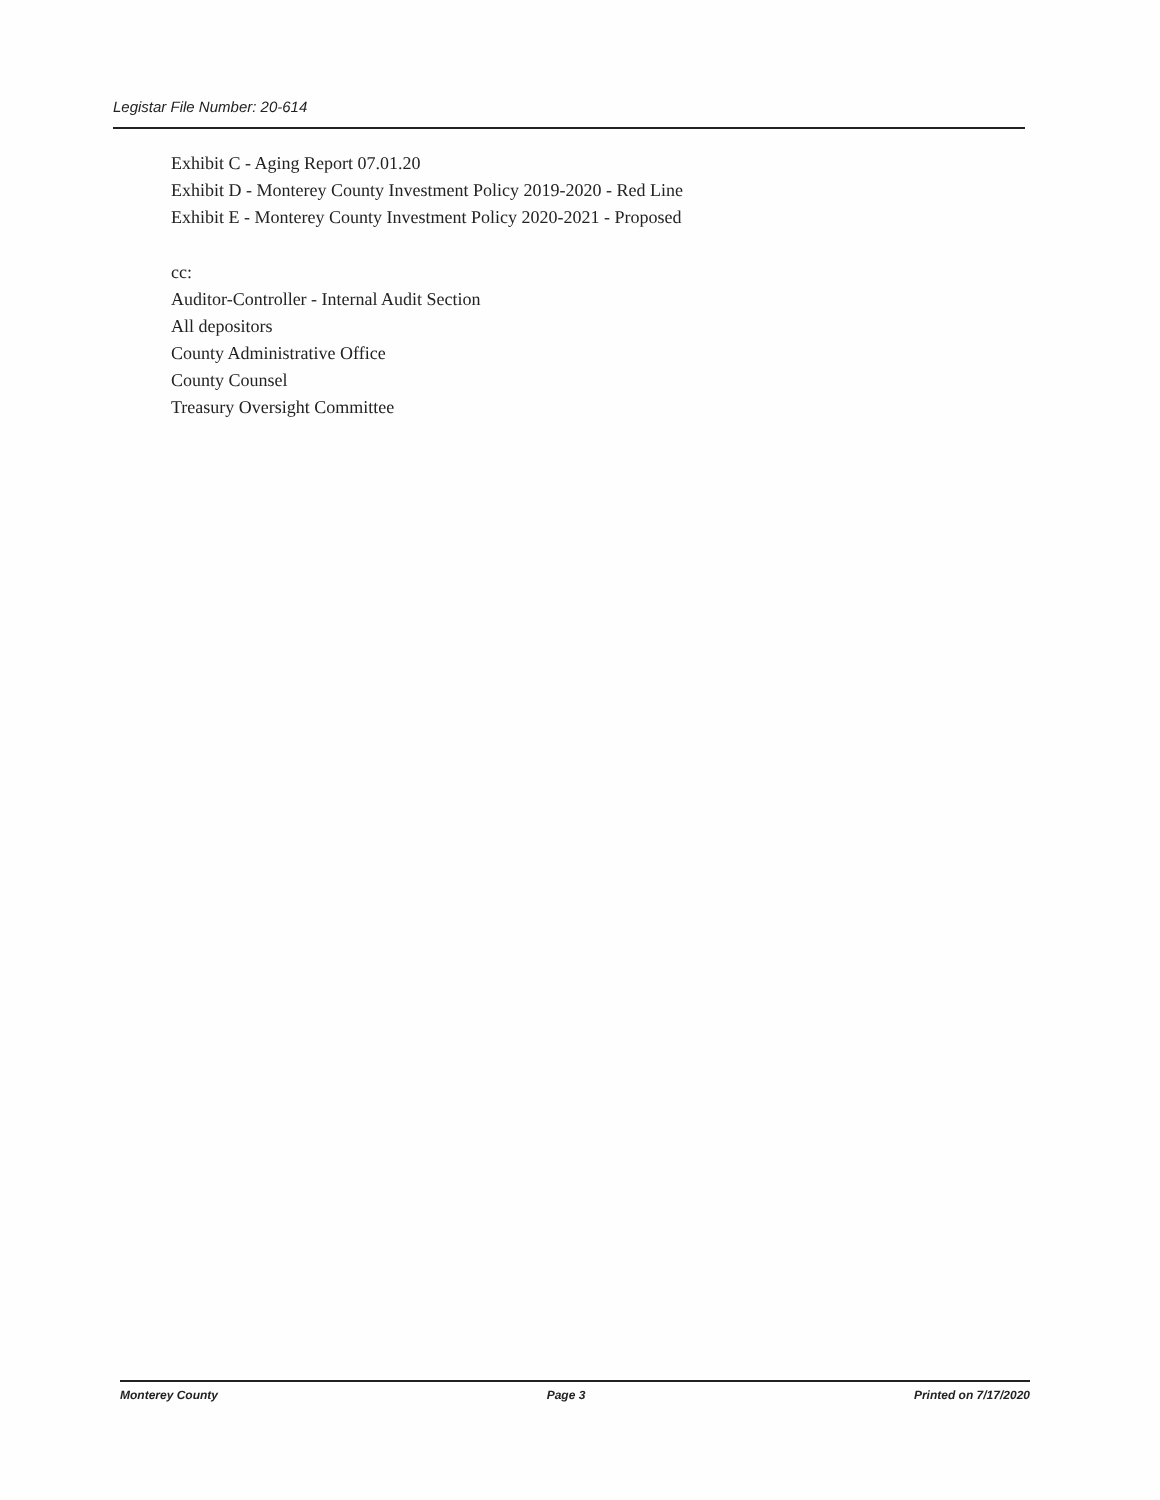Legistar File Number: 20-614
Exhibit C - Aging Report 07.01.20
Exhibit D - Monterey County Investment Policy 2019-2020 - Red Line
Exhibit E - Monterey County Investment Policy 2020-2021 - Proposed
cc:
Auditor-Controller - Internal Audit Section
All depositors
County Administrative Office
County Counsel
Treasury Oversight Committee
Monterey County Page 3 Printed on 7/17/2020